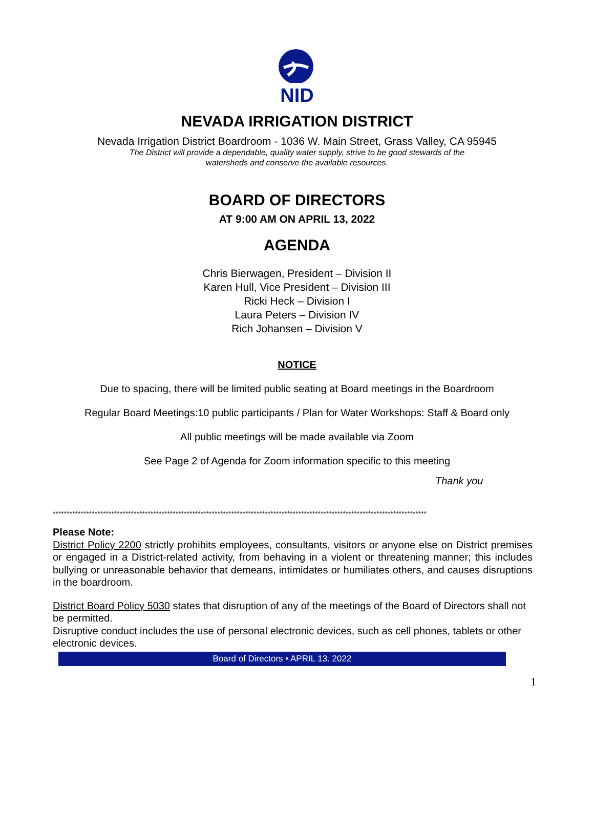NID
NEVADA IRRIGATION DISTRICT
Nevada Irrigation District Boardroom - 1036 W. Main Street, Grass Valley, CA 95945
The District will provide a dependable, quality water supply, strive to be good stewards of the
watersheds and conserve the available resources.
BOARD OF DIRECTORS
AT 9:00 AM ON APRIL 13, 2022
AGENDA
Chris Bierwagen, President – Division II
Karen Hull, Vice President – Division III
Ricki Heck – Division I
Laura Peters – Division IV
Rich Johansen – Division V
NOTICE
Due to spacing, there will be limited public seating at Board meetings in the Boardroom
Regular Board Meetings:10 public participants / Plan for Water Workshops: Staff & Board only
All public meetings will be made available via Zoom
See Page 2 of Agenda for Zoom information specific to this meeting
Thank you
**************************************************************************************************************************************
Please Note:
District Policy 2200 strictly prohibits employees, consultants, visitors or anyone else on District premises or engaged in a District-related activity, from behaving in a violent or threatening manner; this includes bullying or unreasonable behavior that demeans, intimidates or humiliates others, and causes disruptions in the boardroom.
District Board Policy 5030 states that disruption of any of the meetings of the Board of Directors shall not be permitted.
Disruptive conduct includes the use of personal electronic devices, such as cell phones, tablets or other electronic devices.
Board of Directors • APRIL 13. 2022
1